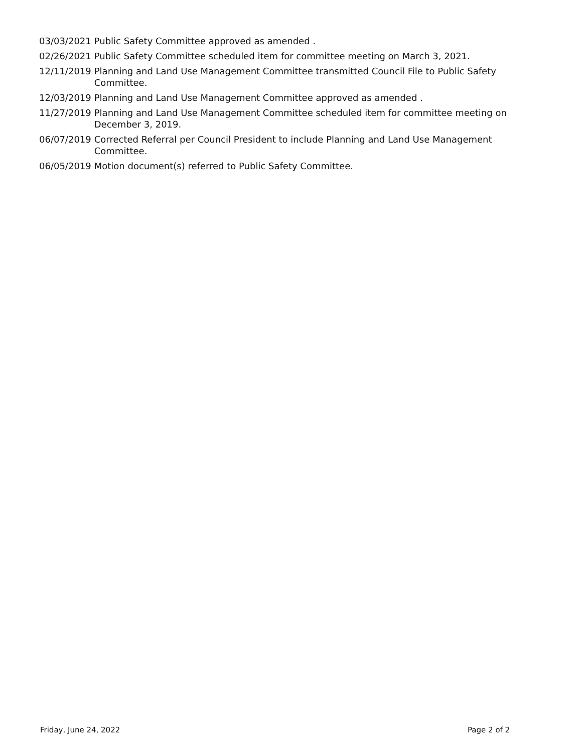| 03/03/2021 | Public Safety Committee approved as amended . |
| 02/26/2021 | Public Safety Committee scheduled item for committee meeting on March 3, 2021. |
| 12/11/2019 | Planning and Land Use Management Committee transmitted Council File to Public Safety Committee. |
| 12/03/2019 | Planning and Land Use Management Committee approved as amended . |
| 11/27/2019 | Planning and Land Use Management Committee scheduled item for committee meeting on December 3, 2019. |
| 06/07/2019 | Corrected Referral per Council President to include Planning and Land Use Management Committee. |
| 06/05/2019 | Motion document(s) referred to Public Safety Committee. |
Friday, June 24, 2022 Page 2 of 2